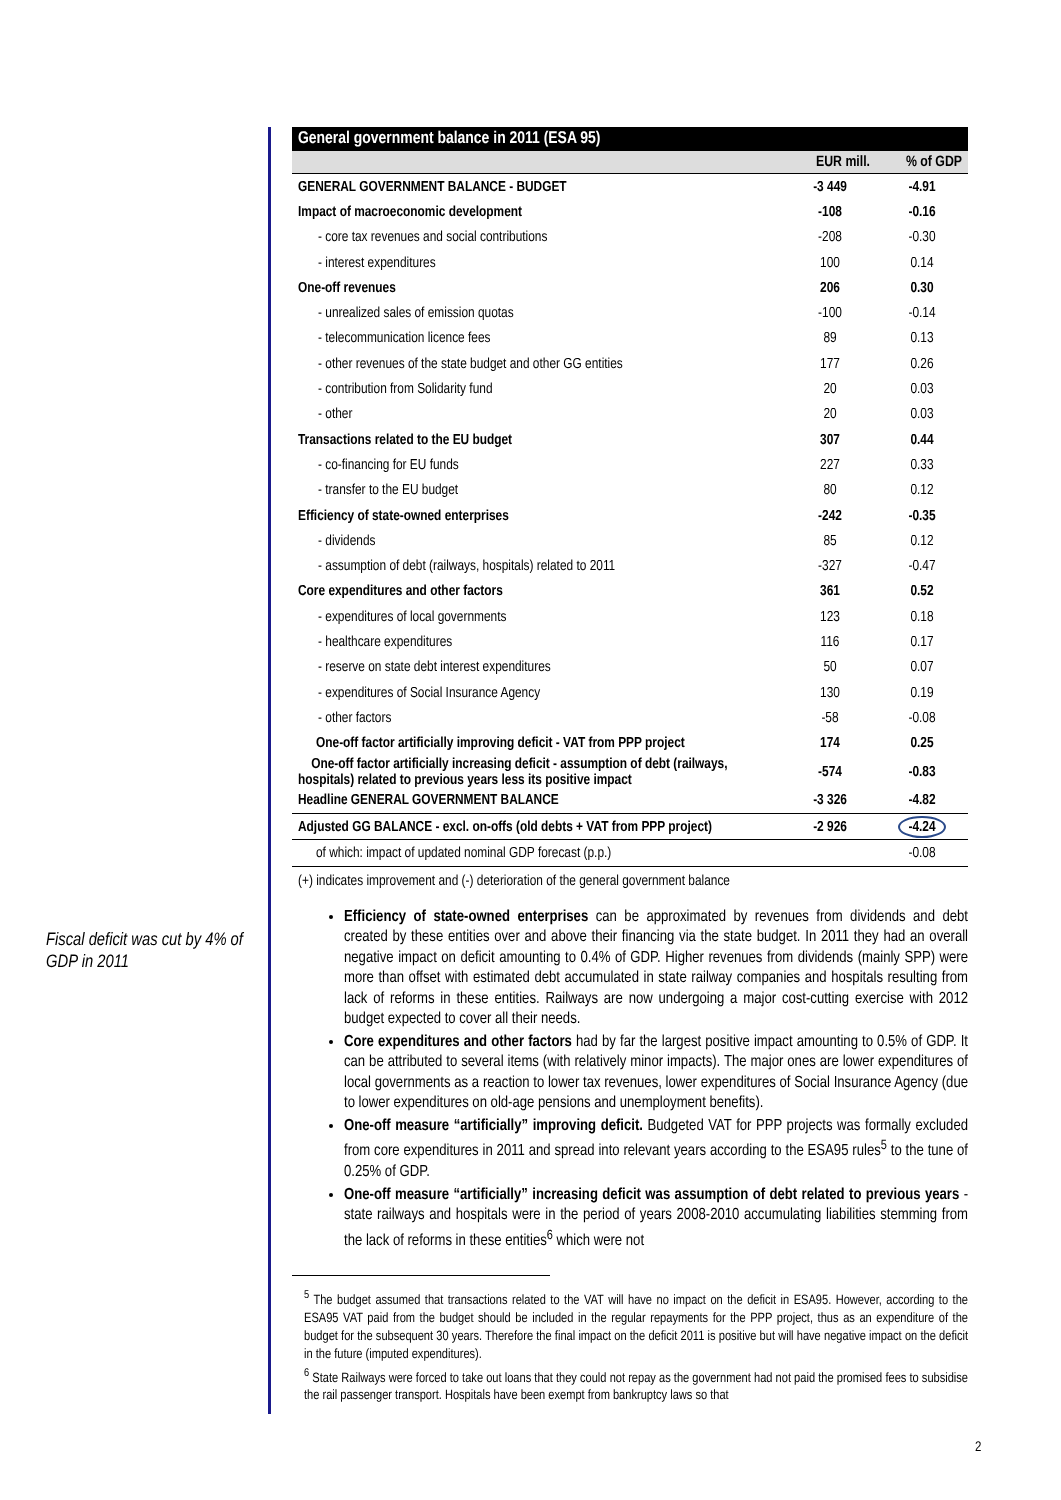Fiscal deficit was cut by 4% of GDP in 2011
General government balance in 2011 (ESA 95)
| | EUR mill. | % of GDP |
| --- | --- | --- |
| GENERAL GOVERNMENT BALANCE - BUDGET | -3 449 | -4.91 |
| Impact of macroeconomic development | -108 | -0.16 |
| - core tax revenues and social contributions | -208 | -0.30 |
| - interest expenditures | 100 | 0.14 |
| One-off revenues | 206 | 0.30 |
| - unrealized sales of emission quotas | -100 | -0.14 |
| - telecommunication licence fees | 89 | 0.13 |
| - other revenues of the state budget and other GG entities | 177 | 0.26 |
| - contribution from Solidarity fund | 20 | 0.03 |
| - other | 20 | 0.03 |
| Transactions related to the EU budget | 307 | 0.44 |
| - co-financing for EU funds | 227 | 0.33 |
| - transfer to the EU budget | 80 | 0.12 |
| Efficiency of state-owned enterprises | -242 | -0.35 |
| - dividends | 85 | 0.12 |
| - assumption of debt (railways, hospitals) related to 2011 | -327 | -0.47 |
| Core expenditures and other factors | 361 | 0.52 |
| - expenditures of local governments | 123 | 0.18 |
| - healthcare expenditures | 116 | 0.17 |
| - reserve on state debt interest expenditures | 50 | 0.07 |
| - expenditures of Social Insurance Agency | 130 | 0.19 |
| - other factors | -58 | -0.08 |
| One-off factor artificially improving deficit - VAT from PPP project | 174 | 0.25 |
| One-off factor artificially increasing deficit - assumption of debt (railways, hospitals) related to previous years less its positive impact | -574 | -0.83 |
| Headline GENERAL GOVERNMENT BALANCE | -3 326 | -4.82 |
| Adjusted GG BALANCE - excl. on-offs (old debts + VAT from PPP project) | -2 926 | -4.24 |
| of which: impact of updated nominal GDP forecast (p.p.) | | -0.08 |
(+) indicates improvement and (-) deterioration of the general government balance
Efficiency of state-owned enterprises can be approximated by revenues from dividends and debt created by these entities over and above their financing via the state budget. In 2011 they had an overall negative impact on deficit amounting to 0.4% of GDP. Higher revenues from dividends (mainly SPP) were more than offset with estimated debt accumulated in state railway companies and hospitals resulting from lack of reforms in these entities. Railways are now undergoing a major cost-cutting exercise with 2012 budget expected to cover all their needs.
Core expenditures and other factors had by far the largest positive impact amounting to 0.5% of GDP. It can be attributed to several items (with relatively minor impacts). The major ones are lower expenditures of local governments as a reaction to lower tax revenues, lower expenditures of Social Insurance Agency (due to lower expenditures on old-age pensions and unemployment benefits).
One-off measure “artificially” improving deficit. Budgeted VAT for PPP projects was formally excluded from core expenditures in 2011 and spread into relevant years according to the ESA95 rules<sup>5</sup> to the tune of 0.25% of GDP.
One-off measure “artificially” increasing deficit was assumption of debt related to previous years - state railways and hospitals were in the period of years 2008-2010 accumulating liabilities stemming from the lack of reforms in these entities<sup>6</sup> which were not
<sup>5</sup> The budget assumed that transactions related to the VAT will have no impact on the deficit in ESA95. However, according to the ESA95 VAT paid from the budget should be included in the regular repayments for the PPP project, thus as an expenditure of the budget for the subsequent 30 years. Therefore the final impact on the deficit 2011 is positive but will have negative impact on the deficit in the future (imputed expenditures).
<sup>6</sup> State Railways were forced to take out loans that they could not repay as the government had not paid the promised fees to subsidise the rail passenger transport. Hospitals have been exempt from bankruptcy laws so that
2